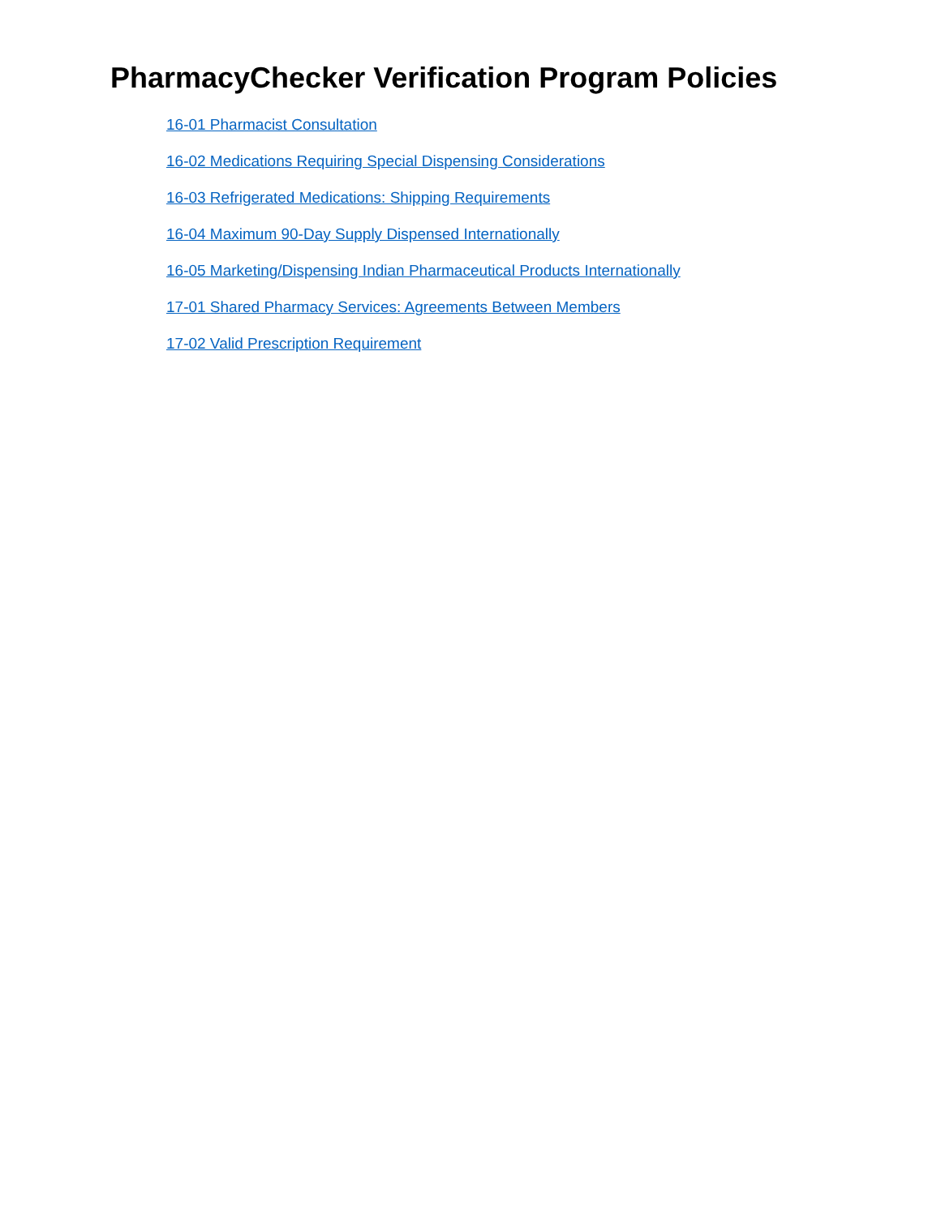PharmacyChecker Verification Program Policies
16-01 Pharmacist Consultation
16-02 Medications Requiring Special Dispensing Considerations
16-03 Refrigerated Medications: Shipping Requirements
16-04 Maximum 90-Day Supply Dispensed Internationally
16-05 Marketing/Dispensing Indian Pharmaceutical Products Internationally
17-01 Shared Pharmacy Services: Agreements Between Members
17-02 Valid Prescription Requirement